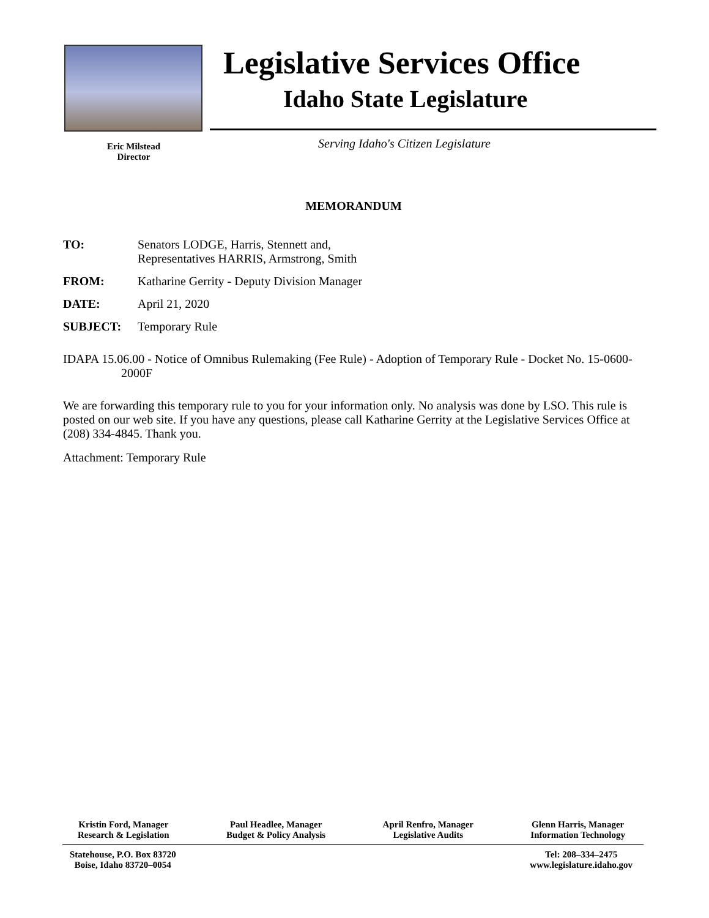Legislative Services Office
Idaho State Legislature
Eric Milstead
Director
Serving Idaho's Citizen Legislature
MEMORANDUM
TO: Senators LODGE, Harris, Stennett and,
Representatives HARRIS, Armstrong, Smith
FROM: Katharine Gerrity - Deputy Division Manager
DATE: April 21, 2020
SUBJECT: Temporary Rule
IDAPA 15.06.00 - Notice of Omnibus Rulemaking (Fee Rule) - Adoption of Temporary Rule - Docket No. 15-0600-2000F
We are forwarding this temporary rule to you for your information only. No analysis was done by LSO. This rule is posted on our web site. If you have any questions, please call Katharine Gerrity at the Legislative Services Office at (208) 334-4845. Thank you.
Attachment: Temporary Rule
Kristin Ford, Manager
Research & Legislation
Paul Headlee, Manager
Budget & Policy Analysis
April Renfro, Manager
Legislative Audits
Glenn Harris, Manager
Information Technology
Statehouse, P.O. Box 83720
Boise, Idaho 83720–0054
Tel: 208–334–2475
www.legislature.idaho.gov